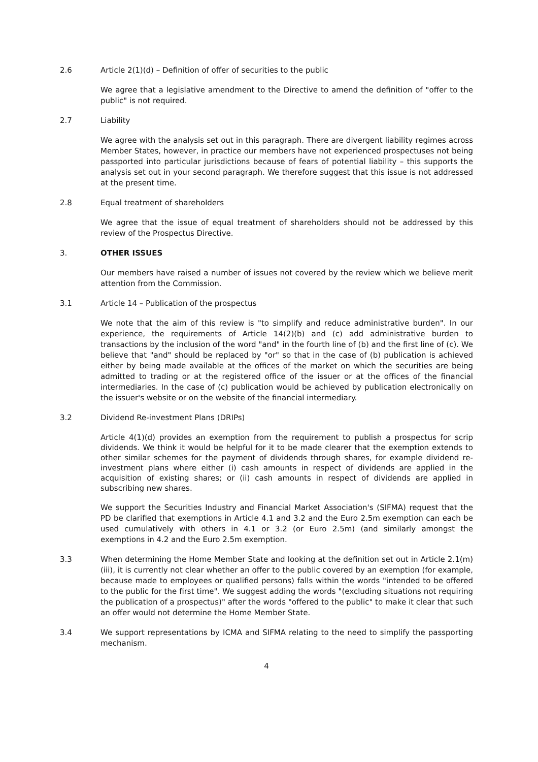2.6 Article 2(1)(d) – Definition of offer of securities to the public
We agree that a legislative amendment to the Directive to amend the definition of "offer to the public" is not required.
2.7 Liability
We agree with the analysis set out in this paragraph. There are divergent liability regimes across Member States, however, in practice our members have not experienced prospectuses not being passported into particular jurisdictions because of fears of potential liability – this supports the analysis set out in your second paragraph. We therefore suggest that this issue is not addressed at the present time.
2.8 Equal treatment of shareholders
We agree that the issue of equal treatment of shareholders should not be addressed by this review of the Prospectus Directive.
3. OTHER ISSUES
Our members have raised a number of issues not covered by the review which we believe merit attention from the Commission.
3.1 Article 14 – Publication of the prospectus
We note that the aim of this review is "to simplify and reduce administrative burden". In our experience, the requirements of Article 14(2)(b) and (c) add administrative burden to transactions by the inclusion of the word "and" in the fourth line of (b) and the first line of (c). We believe that "and" should be replaced by "or" so that in the case of (b) publication is achieved either by being made available at the offices of the market on which the securities are being admitted to trading or at the registered office of the issuer or at the offices of the financial intermediaries. In the case of (c) publication would be achieved by publication electronically on the issuer's website or on the website of the financial intermediary.
3.2 Dividend Re-investment Plans (DRIPs)
Article 4(1)(d) provides an exemption from the requirement to publish a prospectus for scrip dividends. We think it would be helpful for it to be made clearer that the exemption extends to other similar schemes for the payment of dividends through shares, for example dividend re-investment plans where either (i) cash amounts in respect of dividends are applied in the acquisition of existing shares; or (ii) cash amounts in respect of dividends are applied in subscribing new shares.
We support the Securities Industry and Financial Market Association's (SIFMA) request that the PD be clarified that exemptions in Article 4.1 and 3.2 and the Euro 2.5m exemption can each be used cumulatively with others in 4.1 or 3.2 (or Euro 2.5m) (and similarly amongst the exemptions in 4.2 and the Euro 2.5m exemption.
3.3 When determining the Home Member State and looking at the definition set out in Article 2.1(m)(iii), it is currently not clear whether an offer to the public covered by an exemption (for example, because made to employees or qualified persons) falls within the words "intended to be offered to the public for the first time". We suggest adding the words "(excluding situations not requiring the publication of a prospectus)" after the words "offered to the public" to make it clear that such an offer would not determine the Home Member State.
3.4 We support representations by ICMA and SIFMA relating to the need to simplify the passporting mechanism.
4